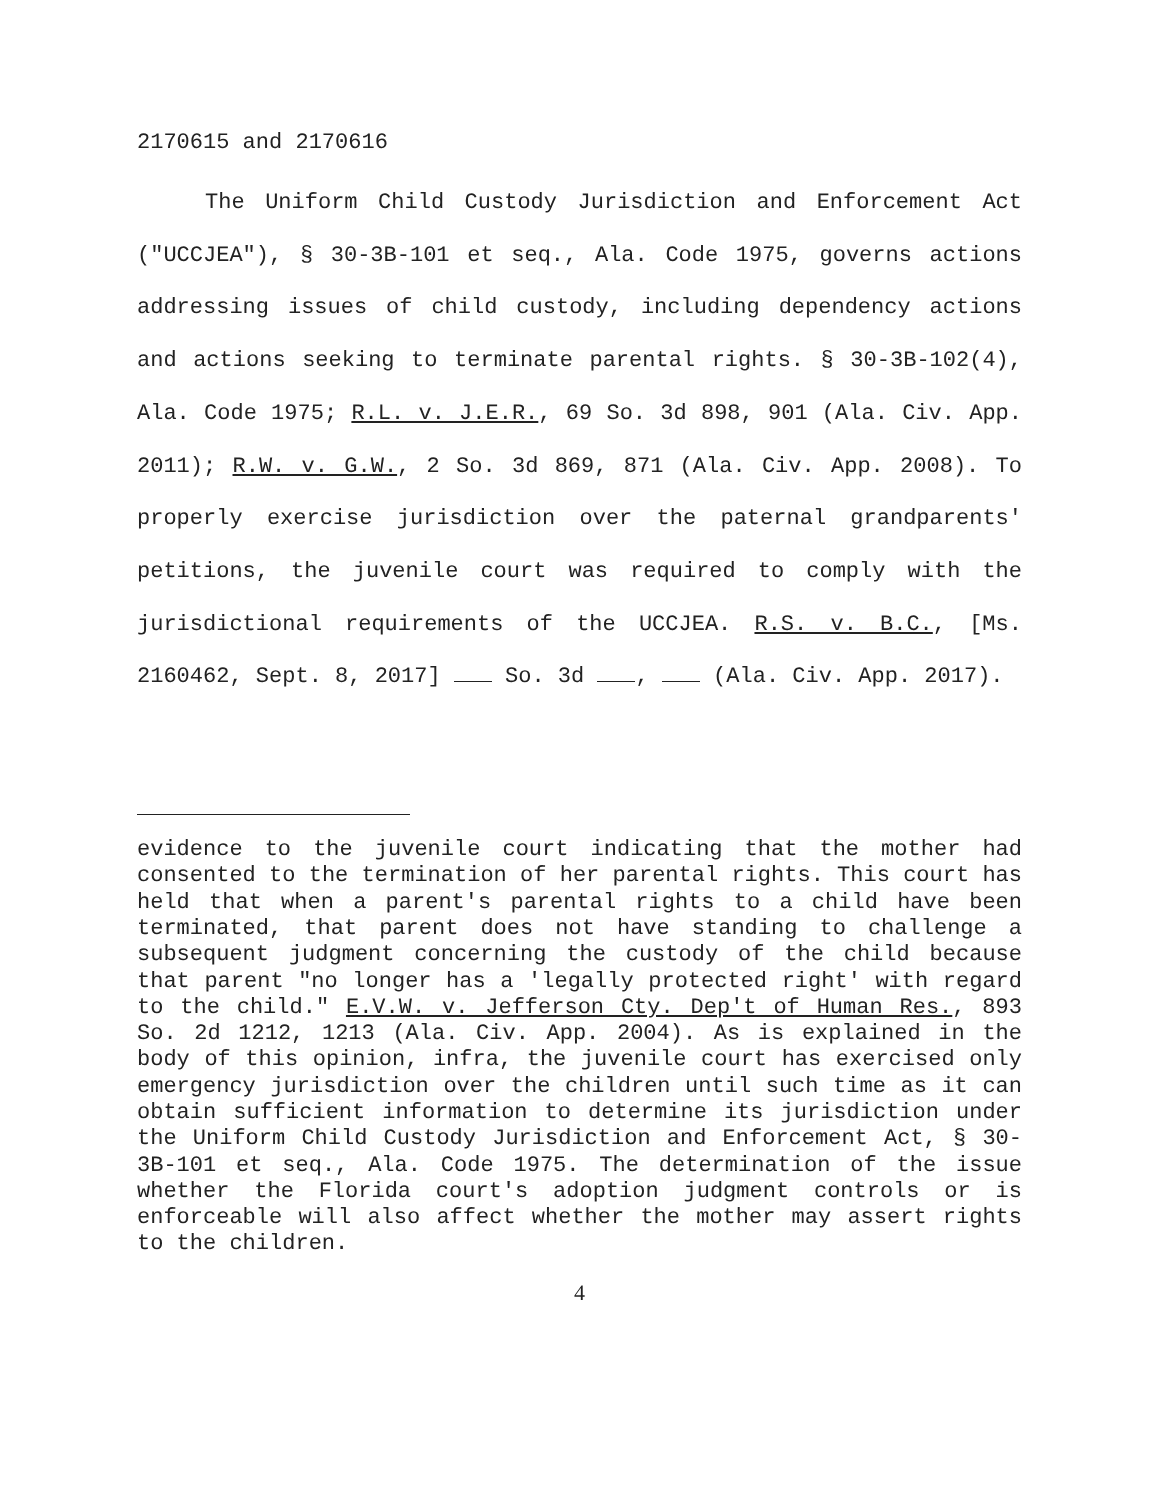2170615 and 2170616
The Uniform Child Custody Jurisdiction and Enforcement Act ("UCCJEA"), § 30-3B-101 et seq., Ala. Code 1975, governs actions addressing issues of child custody, including dependency actions and actions seeking to terminate parental rights. § 30-3B-102(4), Ala. Code 1975; R.L. v. J.E.R., 69 So. 3d 898, 901 (Ala. Civ. App. 2011); R.W. v. G.W., 2 So. 3d 869, 871 (Ala. Civ. App. 2008). To properly exercise jurisdiction over the paternal grandparents' petitions, the juvenile court was required to comply with the jurisdictional requirements of the UCCJEA. R.S. v. B.C., [Ms. 2160462, Sept. 8, 2017] So. 3d , (Ala. Civ. App. 2017).
evidence to the juvenile court indicating that the mother had consented to the termination of her parental rights. This court has held that when a parent's parental rights to a child have been terminated, that parent does not have standing to challenge a subsequent judgment concerning the custody of the child because that parent "no longer has a 'legally protected right' with regard to the child." E.V.W. v. Jefferson Cty. Dep't of Human Res., 893 So. 2d 1212, 1213 (Ala. Civ. App. 2004). As is explained in the body of this opinion, infra, the juvenile court has exercised only emergency jurisdiction over the children until such time as it can obtain sufficient information to determine its jurisdiction under the Uniform Child Custody Jurisdiction and Enforcement Act, § 30-3B-101 et seq., Ala. Code 1975. The determination of the issue whether the Florida court's adoption judgment controls or is enforceable will also affect whether the mother may assert rights to the children.
4